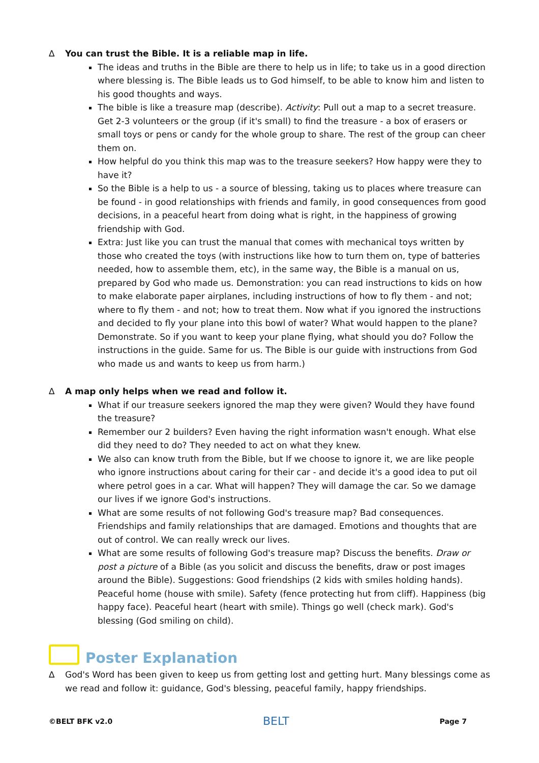∆ You can trust the Bible. It is a reliable map in life.
The ideas and truths in the Bible are there to help us in life; to take us in a good direction where blessing is. The Bible leads us to God himself, to be able to know him and listen to his good thoughts and ways.
The bible is like a treasure map (describe). Activity: Pull out a map to a secret treasure. Get 2-3 volunteers or the group (if it's small) to find the treasure - a box of erasers or small toys or pens or candy for the whole group to share. The rest of the group can cheer them on.
How helpful do you think this map was to the treasure seekers? How happy were they to have it?
So the Bible is a help to us - a source of blessing, taking us to places where treasure can be found - in good relationships with friends and family, in good consequences from good decisions, in a peaceful heart from doing what is right, in the happiness of growing friendship with God.
Extra: Just like you can trust the manual that comes with mechanical toys written by those who created the toys (with instructions like how to turn them on, type of batteries needed, how to assemble them, etc), in the same way, the Bible is a manual on us, prepared by God who made us. Demonstration: you can read instructions to kids on how to make elaborate paper airplanes, including instructions of how to fly them - and not; where to fly them - and not; how to treat them. Now what if you ignored the instructions and decided to fly your plane into this bowl of water? What would happen to the plane? Demonstrate. So if you want to keep your plane flying, what should you do? Follow the instructions in the guide. Same for us. The Bible is our guide with instructions from God who made us and wants to keep us from harm.)
∆ A map only helps when we read and follow it.
What if our treasure seekers ignored the map they were given? Would they have found the treasure?
Remember our 2 builders? Even having the right information wasn't enough. What else did they need to do? They needed to act on what they knew.
We also can know truth from the Bible, but If we choose to ignore it, we are like people who ignore instructions about caring for their car - and decide it's a good idea to put oil where petrol goes in a car. What will happen? They will damage the car. So we damage our lives if we ignore God's instructions.
What are some results of not following God's treasure map? Bad consequences. Friendships and family relationships that are damaged. Emotions and thoughts that are out of control. We can really wreck our lives.
What are some results of following God's treasure map? Discuss the benefits. Draw or post a picture of a Bible (as you solicit and discuss the benefits, draw or post images around the Bible). Suggestions: Good friendships (2 kids with smiles holding hands). Peaceful home (house with smile). Safety (fence protecting hut from cliff). Happiness (big happy face). Peaceful heart (heart with smile). Things go well (check mark). God's blessing (God smiling on child).
Poster Explanation
∆ God's Word has been given to keep us from getting lost and getting hurt. Many blessings come as we read and follow it: guidance, God's blessing, peaceful family, happy friendships.
©BELT BFK v2.0 BELT Page 7